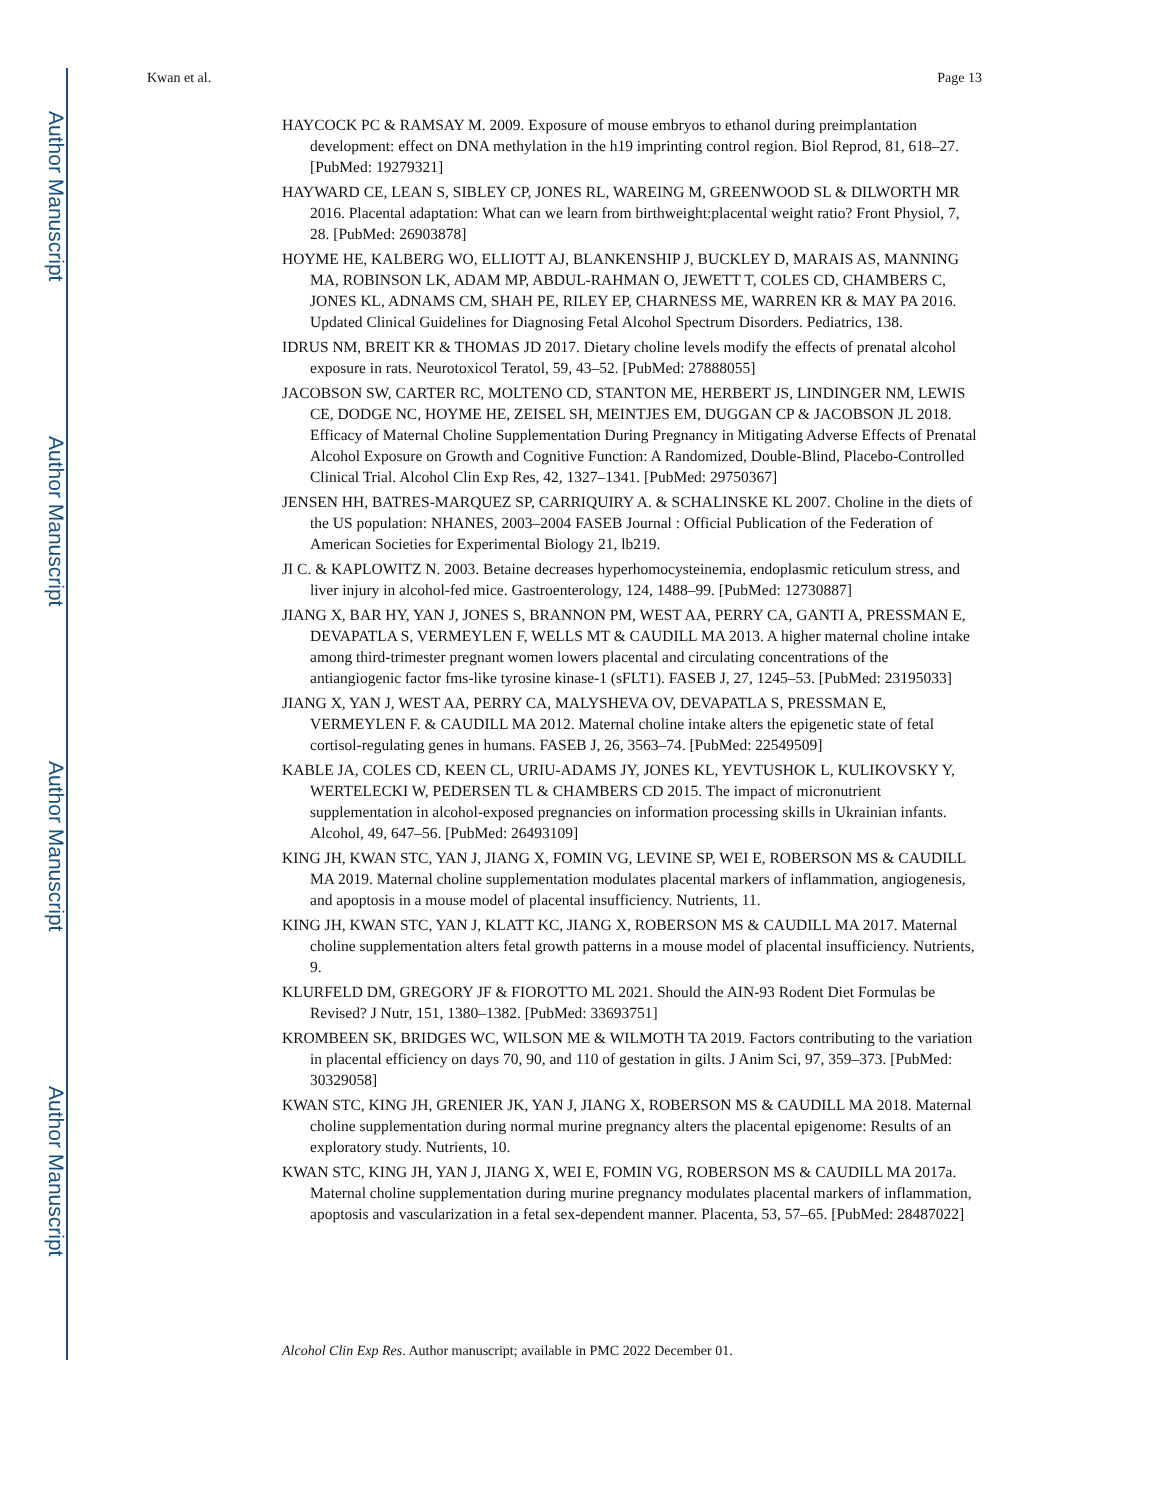Author Manuscript
Author Manuscript
Author Manuscript
Author Manuscript
Kwan et al. Page 13
HAYCOCK PC & RAMSAY M. 2009. Exposure of mouse embryos to ethanol during preimplantation development: effect on DNA methylation in the h19 imprinting control region. Biol Reprod, 81, 618–27. [PubMed: 19279321]
HAYWARD CE, LEAN S, SIBLEY CP, JONES RL, WAREING M, GREENWOOD SL & DILWORTH MR 2016. Placental adaptation: What can we learn from birthweight:placental weight ratio? Front Physiol, 7, 28. [PubMed: 26903878]
HOYME HE, KALBERG WO, ELLIOTT AJ, BLANKENSHIP J, BUCKLEY D, MARAIS AS, MANNING MA, ROBINSON LK, ADAM MP, ABDUL-RAHMAN O, JEWETT T, COLES CD, CHAMBERS C, JONES KL, ADNAMS CM, SHAH PE, RILEY EP, CHARNESS ME, WARREN KR & MAY PA 2016. Updated Clinical Guidelines for Diagnosing Fetal Alcohol Spectrum Disorders. Pediatrics, 138.
IDRUS NM, BREIT KR & THOMAS JD 2017. Dietary choline levels modify the effects of prenatal alcohol exposure in rats. Neurotoxicol Teratol, 59, 43–52. [PubMed: 27888055]
JACOBSON SW, CARTER RC, MOLTENO CD, STANTON ME, HERBERT JS, LINDINGER NM, LEWIS CE, DODGE NC, HOYME HE, ZEISEL SH, MEINTJES EM, DUGGAN CP & JACOBSON JL 2018. Efficacy of Maternal Choline Supplementation During Pregnancy in Mitigating Adverse Effects of Prenatal Alcohol Exposure on Growth and Cognitive Function: A Randomized, Double-Blind, Placebo-Controlled Clinical Trial. Alcohol Clin Exp Res, 42, 1327–1341. [PubMed: 29750367]
JENSEN HH, BATRES-MARQUEZ SP, CARRIQUIRY A. & SCHALINSKE KL 2007. Choline in the diets of the US population: NHANES, 2003–2004 FASEB Journal : Official Publication of the Federation of American Societies for Experimental Biology 21, lb219.
JI C. & KAPLOWITZ N. 2003. Betaine decreases hyperhomocysteinemia, endoplasmic reticulum stress, and liver injury in alcohol-fed mice. Gastroenterology, 124, 1488–99. [PubMed: 12730887]
JIANG X, BAR HY, YAN J, JONES S, BRANNON PM, WEST AA, PERRY CA, GANTI A, PRESSMAN E, DEVAPATLA S, VERMEYLEN F, WELLS MT & CAUDILL MA 2013. A higher maternal choline intake among third-trimester pregnant women lowers placental and circulating concentrations of the antiangiogenic factor fms-like tyrosine kinase-1 (sFLT1). FASEB J, 27, 1245–53. [PubMed: 23195033]
JIANG X, YAN J, WEST AA, PERRY CA, MALYSHEVA OV, DEVAPATLA S, PRESSMAN E, VERMEYLEN F. & CAUDILL MA 2012. Maternal choline intake alters the epigenetic state of fetal cortisol-regulating genes in humans. FASEB J, 26, 3563–74. [PubMed: 22549509]
KABLE JA, COLES CD, KEEN CL, URIU-ADAMS JY, JONES KL, YEVTUSHOK L, KULIKOVSKY Y, WERTELECKI W, PEDERSEN TL & CHAMBERS CD 2015. The impact of micronutrient supplementation in alcohol-exposed pregnancies on information processing skills in Ukrainian infants. Alcohol, 49, 647–56. [PubMed: 26493109]
KING JH, KWAN STC, YAN J, JIANG X, FOMIN VG, LEVINE SP, WEI E, ROBERSON MS & CAUDILL MA 2019. Maternal choline supplementation modulates placental markers of inflammation, angiogenesis, and apoptosis in a mouse model of placental insufficiency. Nutrients, 11.
KING JH, KWAN STC, YAN J, KLATT KC, JIANG X, ROBERSON MS & CAUDILL MA 2017. Maternal choline supplementation alters fetal growth patterns in a mouse model of placental insufficiency. Nutrients, 9.
KLURFELD DM, GREGORY JF & FIOROTTO ML 2021. Should the AIN-93 Rodent Diet Formulas be Revised? J Nutr, 151, 1380–1382. [PubMed: 33693751]
KROMBEEN SK, BRIDGES WC, WILSON ME & WILMOTH TA 2019. Factors contributing to the variation in placental efficiency on days 70, 90, and 110 of gestation in gilts. J Anim Sci, 97, 359–373. [PubMed: 30329058]
KWAN STC, KING JH, GRENIER JK, YAN J, JIANG X, ROBERSON MS & CAUDILL MA 2018. Maternal choline supplementation during normal murine pregnancy alters the placental epigenome: Results of an exploratory study. Nutrients, 10.
KWAN STC, KING JH, YAN J, JIANG X, WEI E, FOMIN VG, ROBERSON MS & CAUDILL MA 2017a. Maternal choline supplementation during murine pregnancy modulates placental markers of inflammation, apoptosis and vascularization in a fetal sex-dependent manner. Placenta, 53, 57–65. [PubMed: 28487022]
Alcohol Clin Exp Res. Author manuscript; available in PMC 2022 December 01.